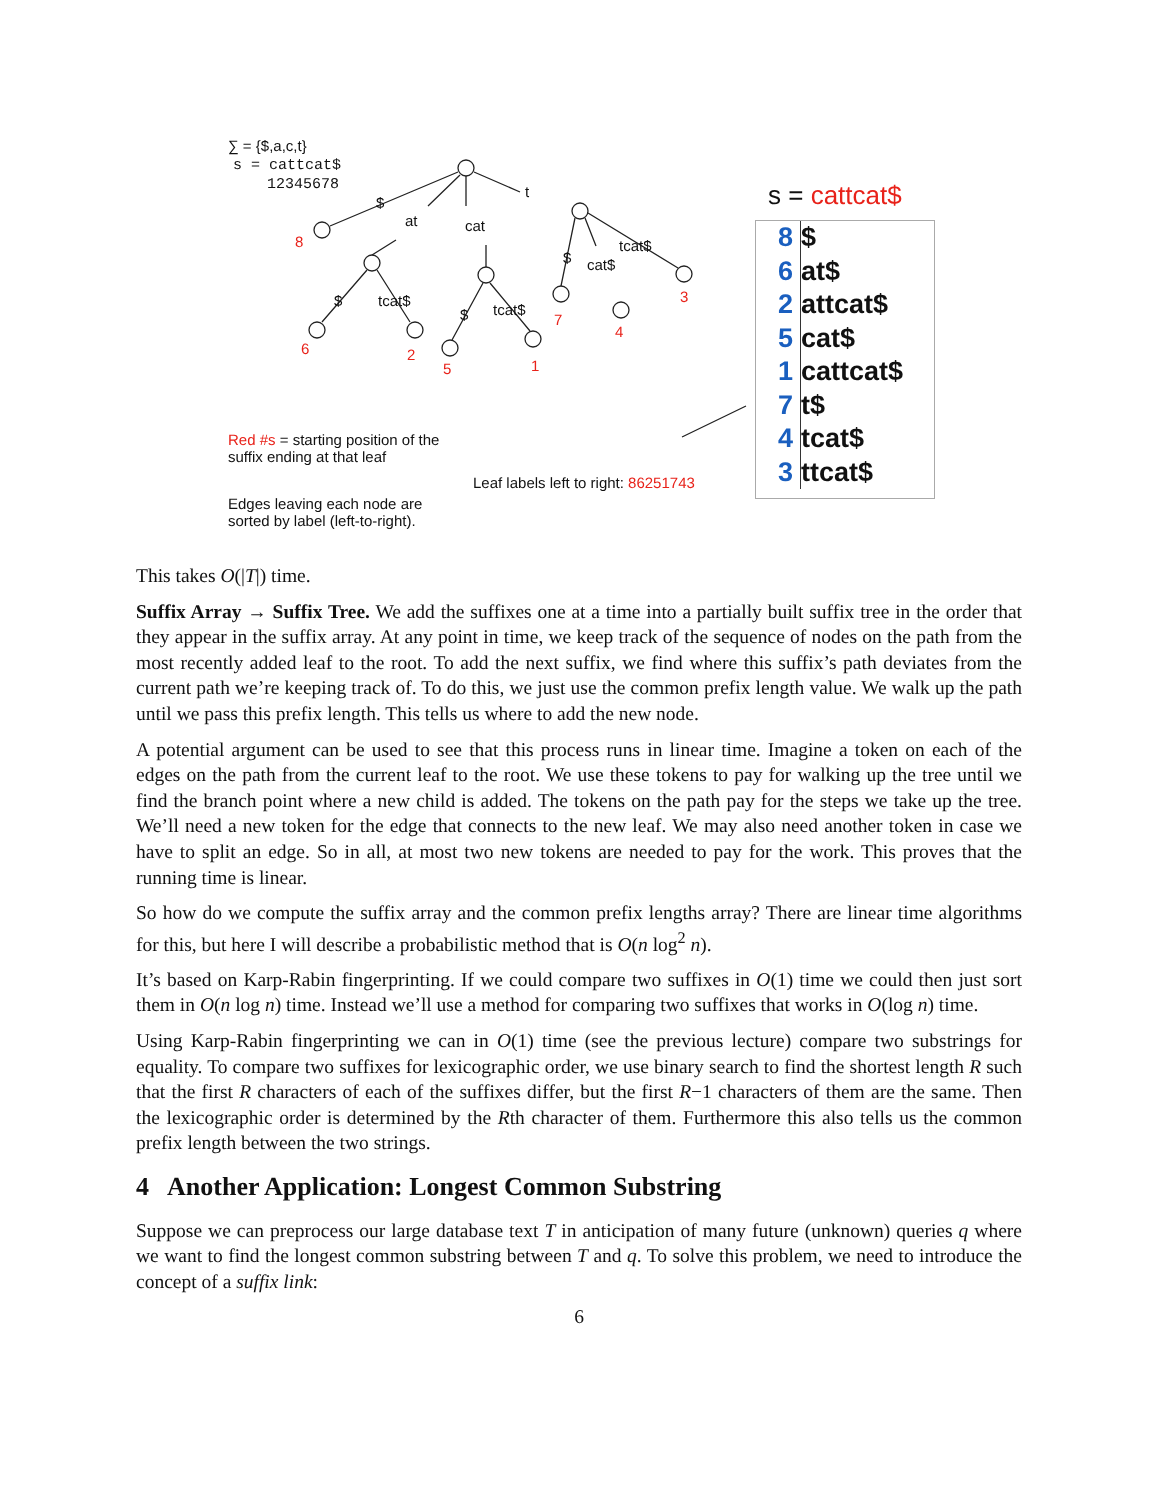∑ = {$,a,c,t}
s = cattcat$
12345678
$
at cat
t
8
$ cat$
tcat$
$ tcat$
$ tcat$
6 2
5 1
7
4
3
Red #s = starting position of the
suffix ending at that leaf
Leaf labels left to right: 86251743
Edges leaving each node are
sorted by label (left-to-right).
s = cattcat$
8 $
6 at$
2 attcat$
5 cat$
1 cattcat$
7 t$
4 tcat$
3 ttcat$
This takes O(|T|) time.
Suffix Array → Suffix Tree. We add the suffixes one at a time into a partially built suffix tree in the order that they appear in the suffix array. At any point in time, we keep track of the sequence of nodes on the path from the most recently added leaf to the root. To add the next suffix, we find where this suffix’s path deviates from the current path we’re keeping track of. To do this, we just use the common prefix length value. We walk up the path until we pass this prefix length. This tells us where to add the new node.
A potential argument can be used to see that this process runs in linear time. Imagine a token on each of the edges on the path from the current leaf to the root. We use these tokens to pay for walking up the tree until we find the branch point where a new child is added. The tokens on the path pay for the steps we take up the tree. We’ll need a new token for the edge that connects to the new leaf. We may also need another token in case we have to split an edge. So in all, at most two new tokens are needed to pay for the work. This proves that the running time is linear.
So how do we compute the suffix array and the common prefix lengths array? There are linear time algorithms for this, but here I will describe a probabilistic method that is O(n log<sup>2</sup> n).
It’s based on Karp-Rabin fingerprinting. If we could compare two suffixes in O(1) time we could then just sort them in O(n log n) time. Instead we’ll use a method for comparing two suffixes that works in O(log n) time.
Using Karp-Rabin fingerprinting we can in O(1) time (see the previous lecture) compare two substrings for equality. To compare two suffixes for lexicographic order, we use binary search to find the shortest length R such that the first R characters of each of the suffixes differ, but the first R−1 characters of them are the same. Then the lexicographic order is determined by the Rth character of them. Furthermore this also tells us the common prefix length between the two strings.
4 Another Application: Longest Common Substring
Suppose we can preprocess our large database text T in anticipation of many future (unknown) queries q where we want to find the longest common substring between T and q. To solve this problem, we need to introduce the concept of a suffix link:
6